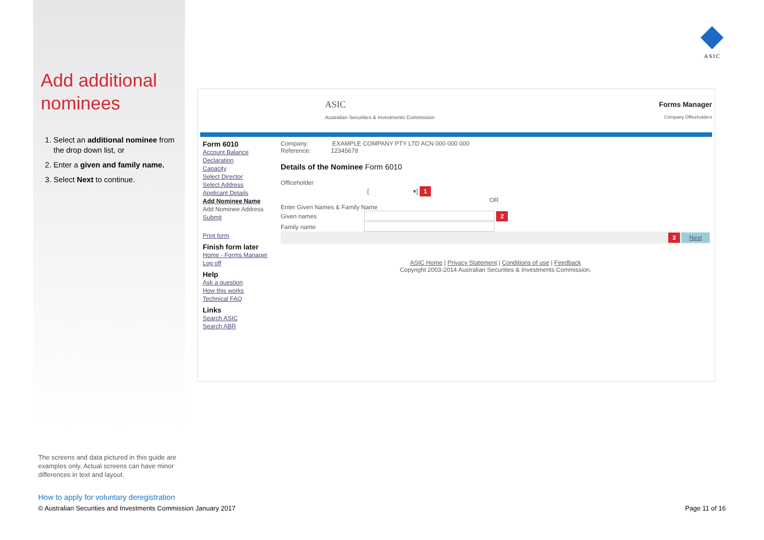Add additional nominees
1. Select an additional nominee from the drop down list, or
2. Enter a given and family name.
3. Select Next to continue.
ASIC
ASIC
Australian Securities & Investments Commission
Forms Manager
Company Officeholders
Form 6010
Account Balance
Declaration
Capacity
Select Director
Select Address
Applicant Details
Add Nominee Name
Add Nominee Address
Submit
Print form
Finish form later
Home - Forms Manager
Log off
Help
Ask a question
How this works
Technical FAQ
Links
Search ASIC
Search ABR
Company: EXAMPLE COMPANY PTY LTD ACN 000 000 000
Reference: 12345678
Details of the Nominee Form 6010
Officeholder
[ ▾] 1
OR
Enter Given Names & Family Name
Given names 2
Family name
3 Next
ASIC Home | Privacy Statement | Conditions of use | Feedback
Copyright 2003-2014 Australian Securities & Investments Commission.
The screens and data pictured in this guide are examples only. Actual screens can have minor differences in text and layout.
How to apply for voluntary deregistration
© Australian Securities and Investments Commission January 2017 Page 11 of 16